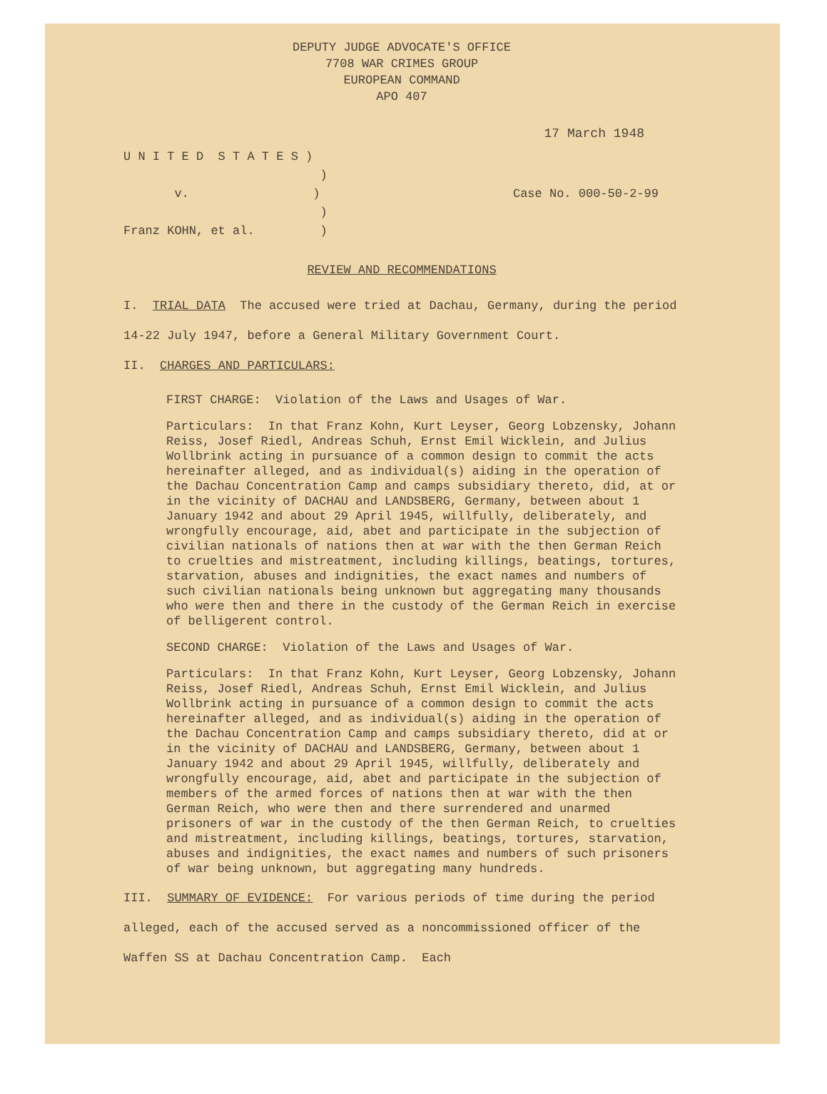DEPUTY JUDGE ADVOCATE'S OFFICE
7708 WAR CRIMES GROUP
EUROPEAN COMMAND
APO 407
17 March 1948
U N I T E D S T A T E S )
)
v. )
)
Franz KOHN, et al. )
Case No. 000-50-2-99
REVIEW AND RECOMMENDATIONS
I. TRIAL DATA The accused were tried at Dachau, Germany, during the period 14-22 July 1947, before a General Military Government Court.
II. CHARGES AND PARTICULARS:
FIRST CHARGE: Violation of the Laws and Usages of War.
Particulars: In that Franz Kohn, Kurt Leyser, Georg Lobzensky, Johann Reiss, Josef Riedl, Andreas Schuh, Ernst Emil Wicklein, and Julius Wollbrink acting in pursuance of a common design to commit the acts hereinafter alleged, and as individual(s) aiding in the operation of the Dachau Concentration Camp and camps subsidiary thereto, did, at or in the vicinity of DACHAU and LANDSBERG, Germany, between about 1 January 1942 and about 29 April 1945, willfully, deliberately, and wrongfully encourage, aid, abet and participate in the subjection of civilian nationals of nations then at war with the then German Reich to cruelties and mistreatment, including killings, beatings, tortures, starvation, abuses and indignities, the exact names and numbers of such civilian nationals being unknown but aggregating many thousands who were then and there in the custody of the German Reich in exercise of belligerent control.
SECOND CHARGE: Violation of the Laws and Usages of War.
Particulars: In that Franz Kohn, Kurt Leyser, Georg Lobzensky, Johann Reiss, Josef Riedl, Andreas Schuh, Ernst Emil Wicklein, and Julius Wollbrink acting in pursuance of a common design to commit the acts hereinafter alleged, and as individual(s) aiding in the operation of the Dachau Concentration Camp and camps subsidiary thereto, did at or in the vicinity of DACHAU and LANDSBERG, Germany, between about 1 January 1942 and about 29 April 1945, willfully, deliberately and wrongfully encourage, aid, abet and participate in the subjection of members of the armed forces of nations then at war with the then German Reich, who were then and there surrendered and unarmed prisoners of war in the custody of the then German Reich, to cruelties and mistreatment, including killings, beatings, tortures, starvation, abuses and indignities, the exact names and numbers of such prisoners of war being unknown, but aggregating many hundreds.
III. SUMMARY OF EVIDENCE: For various periods of time during the period alleged, each of the accused served as a noncommissioned officer of the Waffen SS at Dachau Concentration Camp. Each